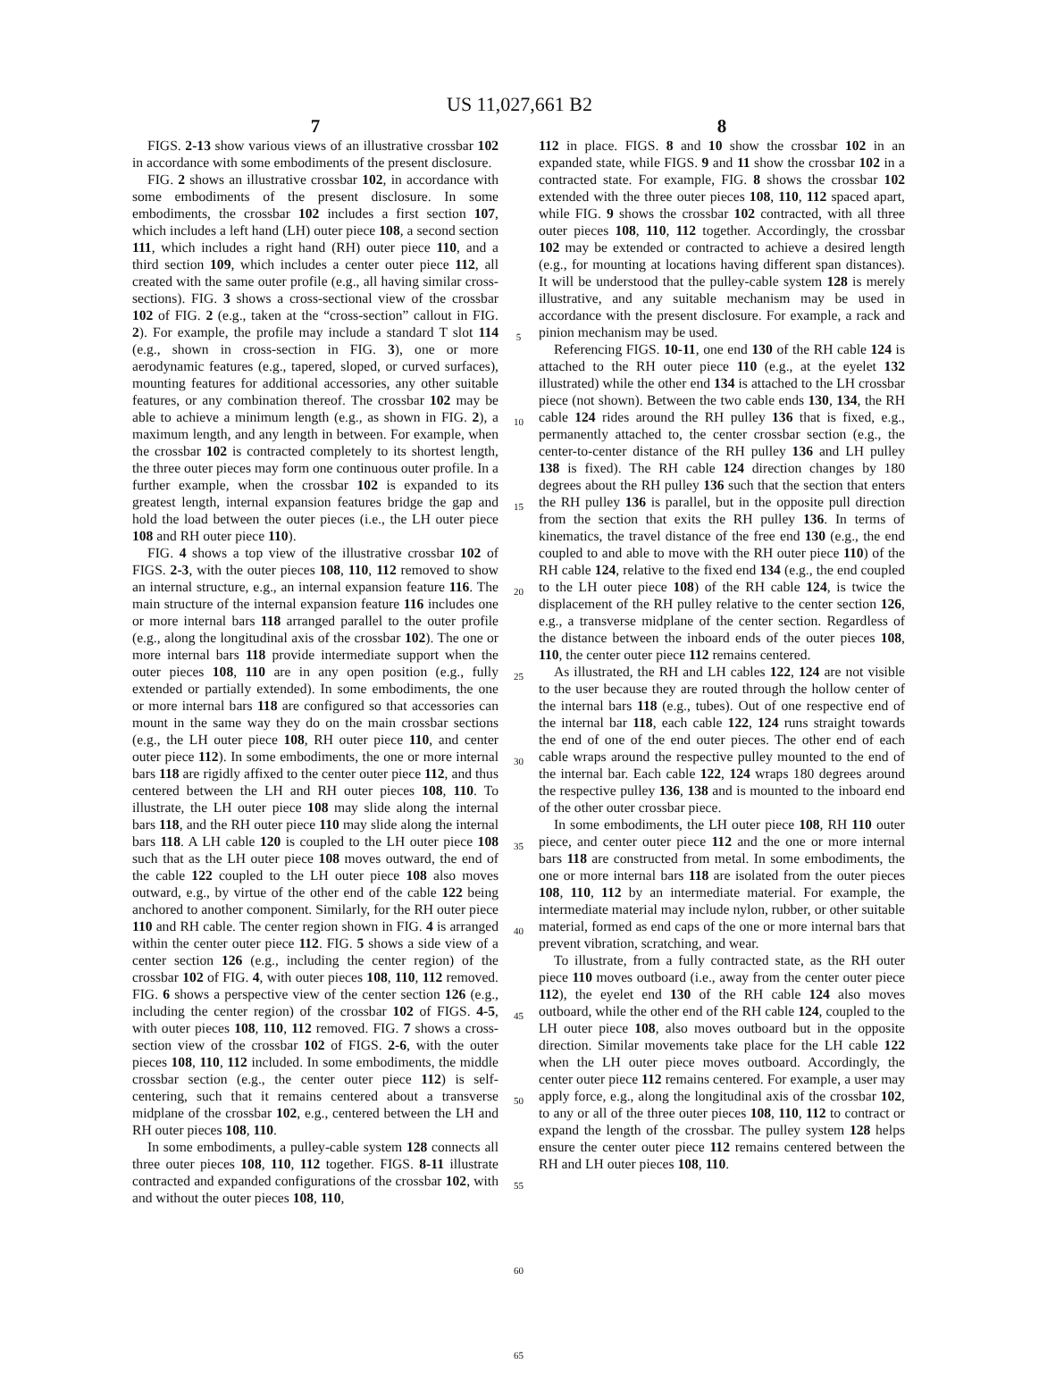US 11,027,661 B2
7
FIGS. 2-13 show various views of an illustrative crossbar 102 in accordance with some embodiments of the present disclosure.
FIG. 2 shows an illustrative crossbar 102, in accordance with some embodiments of the present disclosure. In some embodiments, the crossbar 102 includes a first section 107, which includes a left hand (LH) outer piece 108, a second section 111, which includes a right hand (RH) outer piece 110, and a third section 109, which includes a center outer piece 112, all created with the same outer profile (e.g., all having similar cross-sections). FIG. 3 shows a cross-sectional view of the crossbar 102 of FIG. 2 (e.g., taken at the “cross-section” callout in FIG. 2). For example, the profile may include a standard T slot 114 (e.g., shown in cross-section in FIG. 3), one or more aerodynamic features (e.g., tapered, sloped, or curved surfaces), mounting features for additional accessories, any other suitable features, or any combination thereof. The crossbar 102 may be able to achieve a minimum length (e.g., as shown in FIG. 2), a maximum length, and any length in between. For example, when the crossbar 102 is contracted completely to its shortest length, the three outer pieces may form one continuous outer profile. In a further example, when the crossbar 102 is expanded to its greatest length, internal expansion features bridge the gap and hold the load between the outer pieces (i.e., the LH outer piece 108 and RH outer piece 110).
FIG. 4 shows a top view of the illustrative crossbar 102 of FIGS. 2-3, with the outer pieces 108, 110, 112 removed to show an internal structure, e.g., an internal expansion feature 116. The main structure of the internal expansion feature 116 includes one or more internal bars 118 arranged parallel to the outer profile (e.g., along the longitudinal axis of the crossbar 102). The one or more internal bars 118 provide intermediate support when the outer pieces 108, 110 are in any open position (e.g., fully extended or partially extended). In some embodiments, the one or more internal bars 118 are configured so that accessories can mount in the same way they do on the main crossbar sections (e.g., the LH outer piece 108, RH outer piece 110, and center outer piece 112). In some embodiments, the one or more internal bars 118 are rigidly affixed to the center outer piece 112, and thus centered between the LH and RH outer pieces 108, 110. To illustrate, the LH outer piece 108 may slide along the internal bars 118, and the RH outer piece 110 may slide along the internal bars 118. A LH cable 120 is coupled to the LH outer piece 108 such that as the LH outer piece 108 moves outward, the end of the cable 122 coupled to the LH outer piece 108 also moves outward, e.g., by virtue of the other end of the cable 122 being anchored to another component. Similarly, for the RH outer piece 110 and RH cable. The center region shown in FIG. 4 is arranged within the center outer piece 112. FIG. 5 shows a side view of a center section 126 (e.g., including the center region) of the crossbar 102 of FIG. 4, with outer pieces 108, 110, 112 removed. FIG. 6 shows a perspective view of the center section 126 (e.g., including the center region) of the crossbar 102 of FIGS. 4-5, with outer pieces 108, 110, 112 removed. FIG. 7 shows a cross-section view of the crossbar 102 of FIGS. 2-6, with the outer pieces 108, 110, 112 included. In some embodiments, the middle crossbar section (e.g., the center outer piece 112) is self-centering, such that it remains centered about a transverse midplane of the crossbar 102, e.g., centered between the LH and RH outer pieces 108, 110.
In some embodiments, a pulley-cable system 128 connects all three outer pieces 108, 110, 112 together. FIGS. 8-11 illustrate contracted and expanded configurations of the crossbar 102, with and without the outer pieces 108, 110,
5
10
15
20
25
30
35
40
45
50
55
60
65
8
112 in place. FIGS. 8 and 10 show the crossbar 102 in an expanded state, while FIGS. 9 and 11 show the crossbar 102 in a contracted state. For example, FIG. 8 shows the crossbar 102 extended with the three outer pieces 108, 110, 112 spaced apart, while FIG. 9 shows the crossbar 102 contracted, with all three outer pieces 108, 110, 112 together. Accordingly, the crossbar 102 may be extended or contracted to achieve a desired length (e.g., for mounting at locations having different span distances). It will be understood that the pulley-cable system 128 is merely illustrative, and any suitable mechanism may be used in accordance with the present disclosure. For example, a rack and pinion mechanism may be used.
Referencing FIGS. 10-11, one end 130 of the RH cable 124 is attached to the RH outer piece 110 (e.g., at the eyelet 132 illustrated) while the other end 134 is attached to the LH crossbar piece (not shown). Between the two cable ends 130, 134, the RH cable 124 rides around the RH pulley 136 that is fixed, e.g., permanently attached to, the center crossbar section (e.g., the center-to-center distance of the RH pulley 136 and LH pulley 138 is fixed). The RH cable 124 direction changes by 180 degrees about the RH pulley 136 such that the section that enters the RH pulley 136 is parallel, but in the opposite pull direction from the section that exits the RH pulley 136. In terms of kinematics, the travel distance of the free end 130 (e.g., the end coupled to and able to move with the RH outer piece 110) of the RH cable 124, relative to the fixed end 134 (e.g., the end coupled to the LH outer piece 108) of the RH cable 124, is twice the displacement of the RH pulley relative to the center section 126, e.g., a transverse midplane of the center section. Regardless of the distance between the inboard ends of the outer pieces 108, 110, the center outer piece 112 remains centered.
As illustrated, the RH and LH cables 122, 124 are not visible to the user because they are routed through the hollow center of the internal bars 118 (e.g., tubes). Out of one respective end of the internal bar 118, each cable 122, 124 runs straight towards the end of one of the end outer pieces. The other end of each cable wraps around the respective pulley mounted to the end of the internal bar. Each cable 122, 124 wraps 180 degrees around the respective pulley 136, 138 and is mounted to the inboard end of the other outer crossbar piece.
In some embodiments, the LH outer piece 108, RH 110 outer piece, and center outer piece 112 and the one or more internal bars 118 are constructed from metal. In some embodiments, the one or more internal bars 118 are isolated from the outer pieces 108, 110, 112 by an intermediate material. For example, the intermediate material may include nylon, rubber, or other suitable material, formed as end caps of the one or more internal bars that prevent vibration, scratching, and wear.
To illustrate, from a fully contracted state, as the RH outer piece 110 moves outboard (i.e., away from the center outer piece 112), the eyelet end 130 of the RH cable 124 also moves outboard, while the other end of the RH cable 124, coupled to the LH outer piece 108, also moves outboard but in the opposite direction. Similar movements take place for the LH cable 122 when the LH outer piece moves outboard. Accordingly, the center outer piece 112 remains centered. For example, a user may apply force, e.g., along the longitudinal axis of the crossbar 102, to any or all of the three outer pieces 108, 110, 112 to contract or expand the length of the crossbar. The pulley system 128 helps ensure the center outer piece 112 remains centered between the RH and LH outer pieces 108, 110.